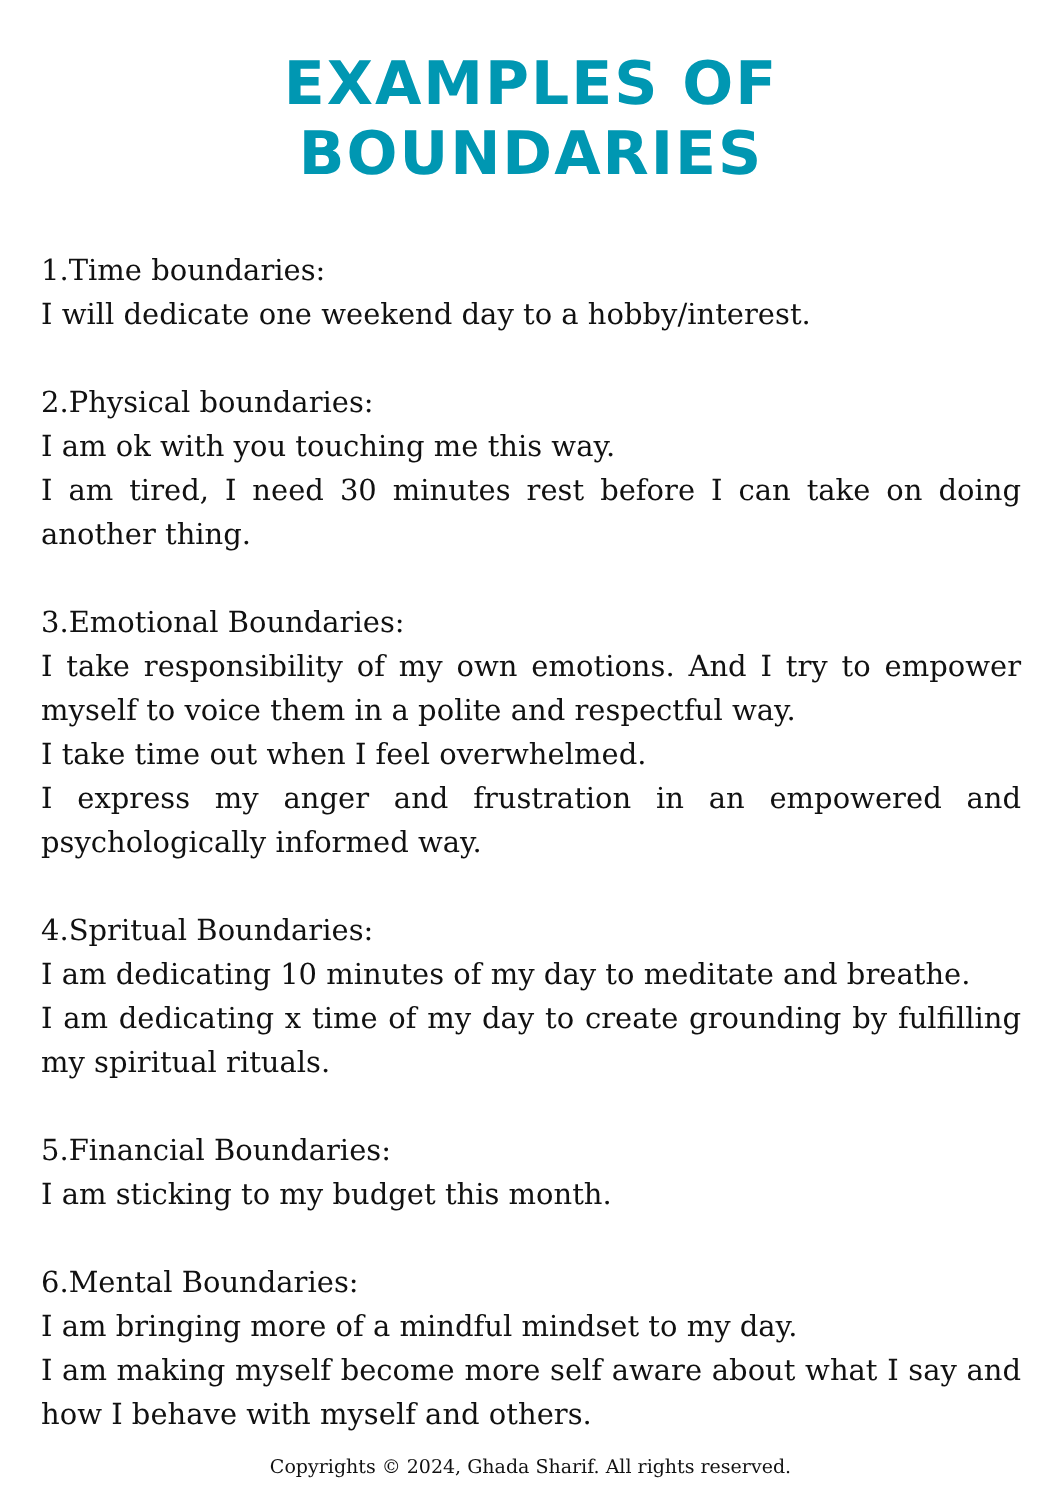EXAMPLES OF BOUNDARIES
1.Time boundaries:
I will dedicate one weekend day to a hobby/interest.
2.Physical boundaries:
I am ok with you touching me this way.
I am tired, I need 30 minutes rest before I can take on doing another thing.
3.Emotional Boundaries:
I take responsibility of my own emotions. And I try to empower myself to voice them in a polite and respectful way.
I take time out when I feel overwhelmed.
I express my anger and frustration in an empowered and psychologically informed way.
4.Spritual Boundaries:
I am dedicating 10 minutes of my day to meditate and breathe.
I am dedicating x time of my day to create grounding by fulfilling my spiritual rituals.
5.Financial Boundaries:
I am sticking to my budget this month.
6.Mental Boundaries:
I am bringing more of a mindful mindset to my day.
I am making myself become more self aware about what I say and how I behave with myself and others.
Copyrights © 2024, Ghada Sharif. All rights reserved.